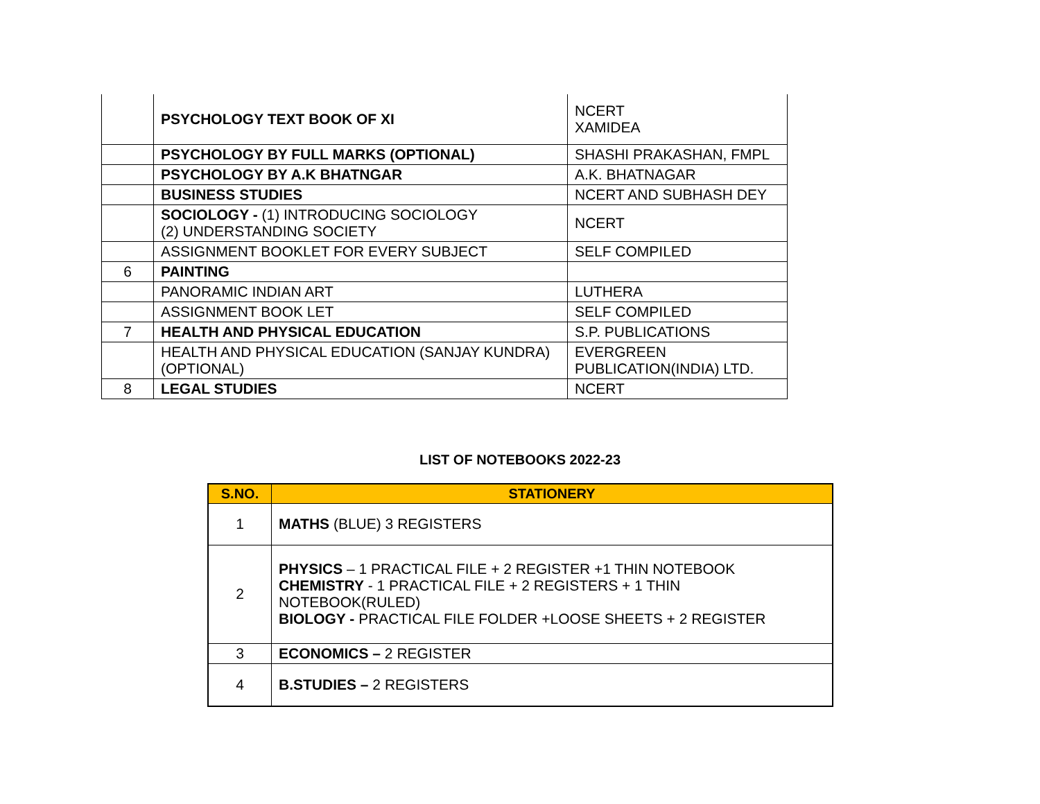| | PSYCHOLOGY TEXT BOOK OF XI | NCERT XAMIDEA |
| | PSYCHOLOGY BY FULL MARKS (OPTIONAL) | SHASHI PRAKASHAN, FMPL |
| | PSYCHOLOGY BY A.K BHATNGAR | A.K. BHATNAGAR |
| | BUSINESS STUDIES | NCERT AND SUBHASH DEY |
| | SOCIOLOGY - (1) INTRODUCING SOCIOLOGY (2) UNDERSTANDING SOCIETY | NCERT |
| | ASSIGNMENT BOOKLET FOR EVERY SUBJECT | SELF COMPILED |
| 6 | PAINTING | |
| | PANORAMIC INDIAN ART | LUTHERA |
| | ASSIGNMENT BOOK LET | SELF COMPILED |
| 7 | HEALTH AND PHYSICAL EDUCATION | S.P. PUBLICATIONS |
| | HEALTH AND PHYSICAL EDUCATION (SANJAY KUNDRA) (OPTIONAL) | EVERGREEN PUBLICATION(INDIA) LTD. |
| 8 | LEGAL STUDIES | NCERT |
LIST OF NOTEBOOKS 2022-23
| S.NO. | STATIONERY |
| --- | --- |
| 1 | MATHS (BLUE) 3 REGISTERS |
| 2 | PHYSICS – 1 PRACTICAL FILE + 2 REGISTER +1 THIN NOTEBOOK CHEMISTRY - 1 PRACTICAL FILE + 2 REGISTERS + 1 THIN NOTEBOOK(RULED) BIOLOGY - PRACTICAL FILE FOLDER +LOOSE SHEETS + 2 REGISTER |
| 3 | ECONOMICS – 2 REGISTER |
| 4 | B.STUDIES – 2 REGISTERS |